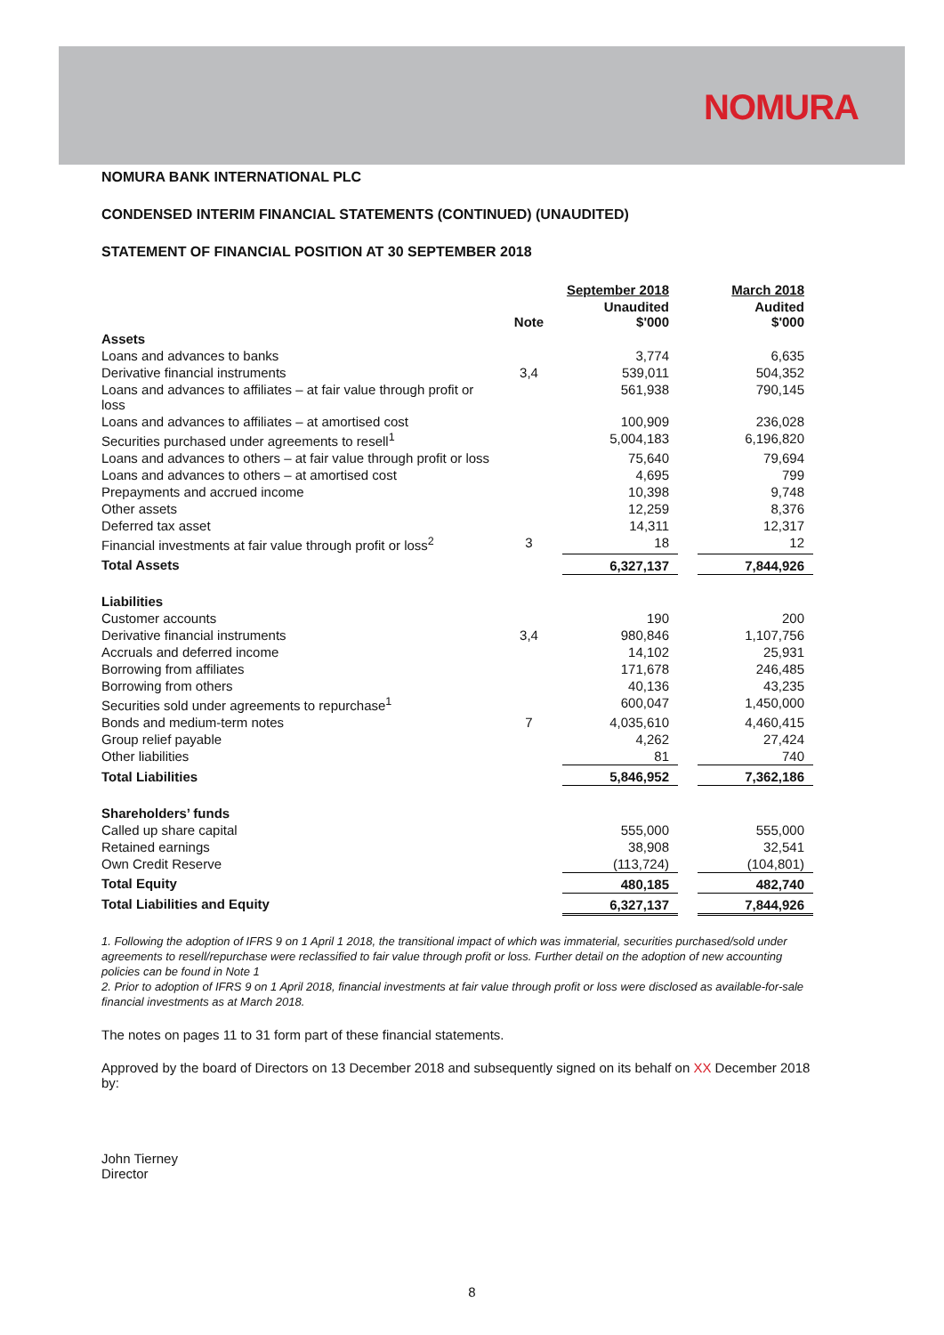NOMURA
NOMURA BANK INTERNATIONAL PLC
CONDENSED INTERIM FINANCIAL STATEMENTS (CONTINUED) (UNAUDITED)
STATEMENT OF FINANCIAL POSITION AT 30 SEPTEMBER 2018
| | | September 2018 | | March 2018 |
| --- | --- | --- | --- | --- |
| | Note | Unaudited $'000 | | Audited $'000 |
| Assets | | | | |
| Loans and advances to banks | | 3,774 | | 6,635 |
| Derivative financial instruments | 3,4 | 539,011 | | 504,352 |
| Loans and advances to affiliates – at fair value through profit or loss | | 561,938 | | 790,145 |
| Loans and advances to affiliates – at amortised cost | | 100,909 | | 236,028 |
| Securities purchased under agreements to resell<sup>1</sup> | | 5,004,183 | | 6,196,820 |
| Loans and advances to others – at fair value through profit or loss | | 75,640 | | 79,694 |
| Loans and advances to others – at amortised cost | | 4,695 | | 799 |
| Prepayments and accrued income | | 10,398 | | 9,748 |
| Other assets | | 12,259 | | 8,376 |
| Deferred tax asset | | 14,311 | | 12,317 |
| Financial investments at fair value through profit or loss<sup>2</sup> | 3 | 18 | | 12 |
| Total Assets | | 6,327,137 | | 7,844,926 |
| Liabilities | | | | |
| Customer accounts | | 190 | | 200 |
| Derivative financial instruments | 3,4 | 980,846 | | 1,107,756 |
| Accruals and deferred income | | 14,102 | | 25,931 |
| Borrowing from affiliates | | 171,678 | | 246,485 |
| Borrowing from others | | 40,136 | | 43,235 |
| Securities sold under agreements to repurchase<sup>1</sup> | | 600,047 | | 1,450,000 |
| Bonds and medium-term notes | 7 | 4,035,610 | | 4,460,415 |
| Group relief payable | | 4,262 | | 27,424 |
| Other liabilities | | 81 | | 740 |
| Total Liabilities | | 5,846,952 | | 7,362,186 |
| Shareholders’ funds | | | | |
| Called up share capital | | 555,000 | | 555,000 |
| Retained earnings | | 38,908 | | 32,541 |
| Own Credit Reserve | | (113,724) | | (104,801) |
| Total Equity | | 480,185 | | 482,740 |
| Total Liabilities and Equity | | 6,327,137 | | 7,844,926 |
1. Following the adoption of IFRS 9 on 1 April 1 2018, the transitional impact of which was immaterial, securities purchased/sold under agreements to resell/repurchase were reclassified to fair value through profit or loss. Further detail on the adoption of new accounting policies can be found in Note 1
2. Prior to adoption of IFRS 9 on 1 April 2018, financial investments at fair value through profit or loss were disclosed as available-for-sale financial investments as at March 2018.
The notes on pages 11 to 31 form part of these financial statements.
Approved by the board of Directors on 13 December 2018 and subsequently signed on its behalf on XX December 2018 by:
John Tierney
Director
8